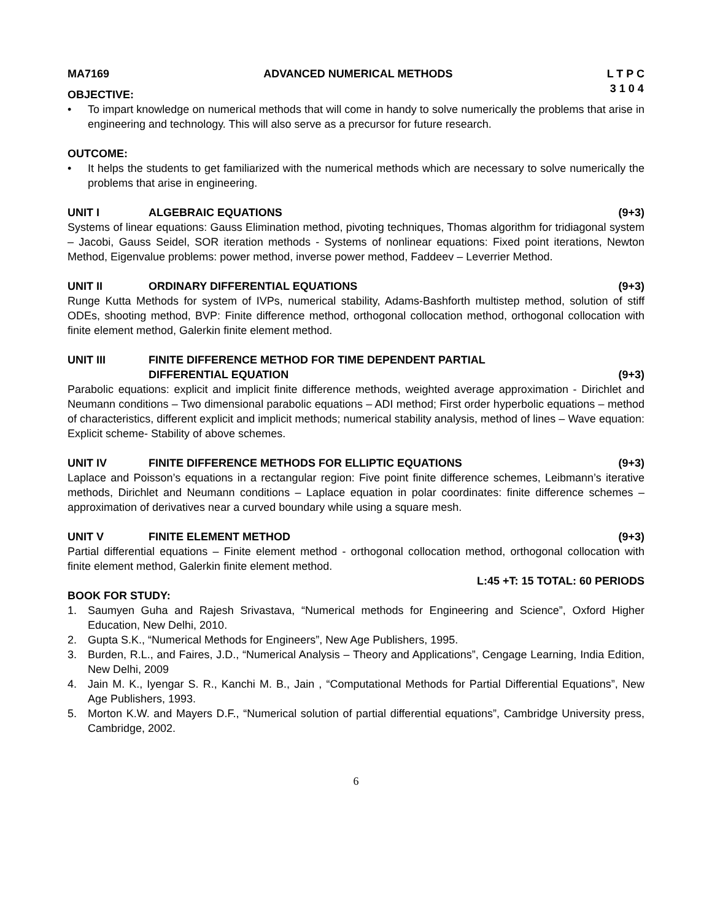MA7169 ADVANCED NUMERICAL METHODS L T P C
3 1 0 4
OBJECTIVE:
• To impart knowledge on numerical methods that will come in handy to solve numerically the problems that arise in engineering and technology. This will also serve as a precursor for future research.
OUTCOME:
• It helps the students to get familiarized with the numerical methods which are necessary to solve numerically the problems that arise in engineering.
UNIT I ALGEBRAIC EQUATIONS (9+3)
Systems of linear equations: Gauss Elimination method, pivoting techniques, Thomas algorithm for tridiagonal system – Jacobi, Gauss Seidel, SOR iteration methods - Systems of nonlinear equations: Fixed point iterations, Newton Method, Eigenvalue problems: power method, inverse power method, Faddeev – Leverrier Method.
UNIT II ORDINARY DIFFERENTIAL EQUATIONS (9+3)
Runge Kutta Methods for system of IVPs, numerical stability, Adams-Bashforth multistep method, solution of stiff ODEs, shooting method, BVP: Finite difference method, orthogonal collocation method, orthogonal collocation with finite element method, Galerkin finite element method.
UNIT III FINITE DIFFERENCE METHOD FOR TIME DEPENDENT PARTIAL
DIFFERENTIAL EQUATION
(9+3)
Parabolic equations: explicit and implicit finite difference methods, weighted average approximation - Dirichlet and Neumann conditions – Two dimensional parabolic equations – ADI method; First order hyperbolic equations – method of characteristics, different explicit and implicit methods; numerical stability analysis, method of lines – Wave equation: Explicit scheme- Stability of above schemes.
UNIT IV FINITE DIFFERENCE METHODS FOR ELLIPTIC EQUATIONS (9+3)
Laplace and Poisson’s equations in a rectangular region: Five point finite difference schemes, Leibmann’s iterative methods, Dirichlet and Neumann conditions – Laplace equation in polar coordinates: finite difference schemes – approximation of derivatives near a curved boundary while using a square mesh.
UNIT V FINITE ELEMENT METHOD (9+3)
Partial differential equations – Finite element method - orthogonal collocation method, orthogonal collocation with finite element method, Galerkin finite element method.
L:45 +T: 15 TOTAL: 60 PERIODS
BOOK FOR STUDY:
1. Saumyen Guha and Rajesh Srivastava, “Numerical methods for Engineering and Science”, Oxford Higher Education, New Delhi, 2010.
2. Gupta S.K., “Numerical Methods for Engineers”, New Age Publishers, 1995.
3. Burden, R.L., and Faires, J.D., “Numerical Analysis – Theory and Applications”, Cengage Learning, India Edition, New Delhi, 2009
4. Jain M. K., Iyengar S. R., Kanchi M. B., Jain , “Computational Methods for Partial Differential Equations”, New Age Publishers, 1993.
5. Morton K.W. and Mayers D.F., “Numerical solution of partial differential equations”, Cambridge University press, Cambridge, 2002.
6